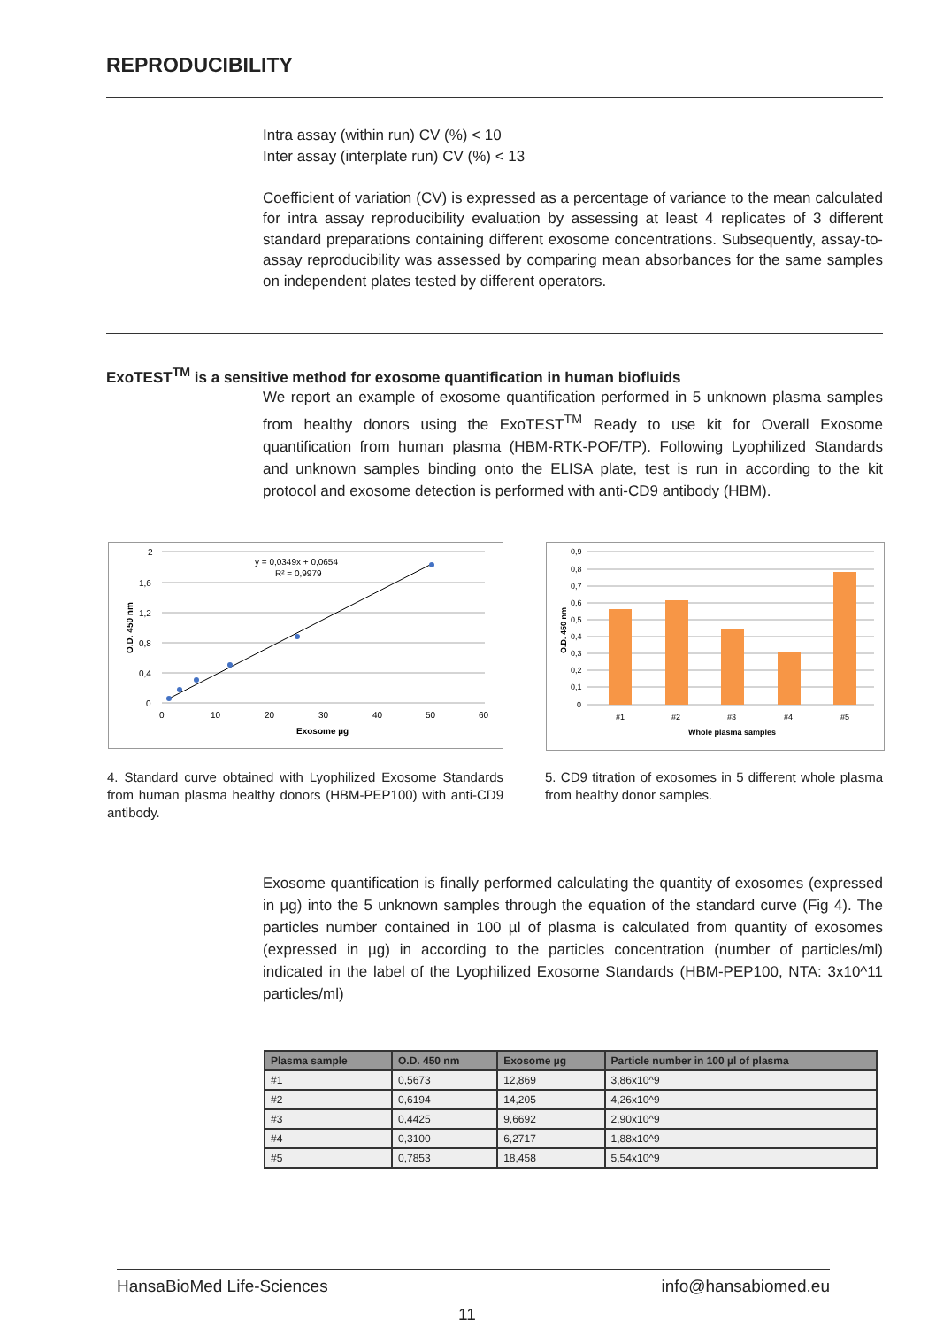REPRODUCIBILITY
Intra assay (within run) CV (%) < 10
Inter assay (interplate run) CV (%) < 13
Coefficient of variation (CV) is expressed as a percentage of variance to the mean calculated for intra assay reproducibility evaluation by assessing at least 4 replicates of 3 different standard preparations containing different exosome concentrations. Subsequently, assay-to-assay reproducibility was assessed by comparing mean absorbances for the same samples on independent plates tested by different operators.
ExoTEST<sup>TM</sup> is a sensitive method for exosome quantification in human biofluids
We report an example of exosome quantification performed in 5 unknown plasma samples from healthy donors using the ExoTEST<sup>TM</sup> Ready to use kit for Overall Exosome quantification from human plasma (HBM-RTK-POF/TP). Following Lyophilized Standards and unknown samples binding onto the ELISA plate, test is run in according to the kit protocol and exosome detection is performed with anti-CD9 antibody (HBM).
2
1,6
1,2
0,8
0,4
0
0
10
20
30
40
50
60
Exosome µg
O.D. 450 nm
y = 0,0349x + 0,0654
R² = 0,9979
0,9
0,8
0,7
0,6
0,5
0,4
0,3
0,2
0,1
0
#1
#2
#3
#4
#5
Whole plasma samples
O.D. 450 nm
4. Standard curve obtained with Lyophilized Exosome Standards from human plasma healthy donors (HBM-PEP100) with anti-CD9 antibody.
5. CD9 titration of exosomes in 5 different whole plasma from healthy donor samples.
Exosome quantification is finally performed calculating the quantity of exosomes (expressed in µg) into the 5 unknown samples through the equation of the standard curve (Fig 4). The particles number contained in 100 µl of plasma is calculated from quantity of exosomes (expressed in µg) in according to the particles concentration (number of particles/ml) indicated in the label of the Lyophilized Exosome Standards (HBM-PEP100, NTA: 3x10^11 particles/ml)
| Plasma sample | O.D. 450 nm | Exosome µg | Particle number in 100 µl of plasma |
| --- | --- | --- | --- |
| #1 | 0,5673 | 12,869 | 3,86x10^9 |
| #2 | 0,6194 | 14,205 | 4,26x10^9 |
| #3 | 0,4425 | 9,6692 | 2,90x10^9 |
| #4 | 0,3100 | 6,2717 | 1,88x10^9 |
| #5 | 0,7853 | 18,458 | 5,54x10^9 |
HansaBioMed Life-Sciences info@hansabiomed.eu
11